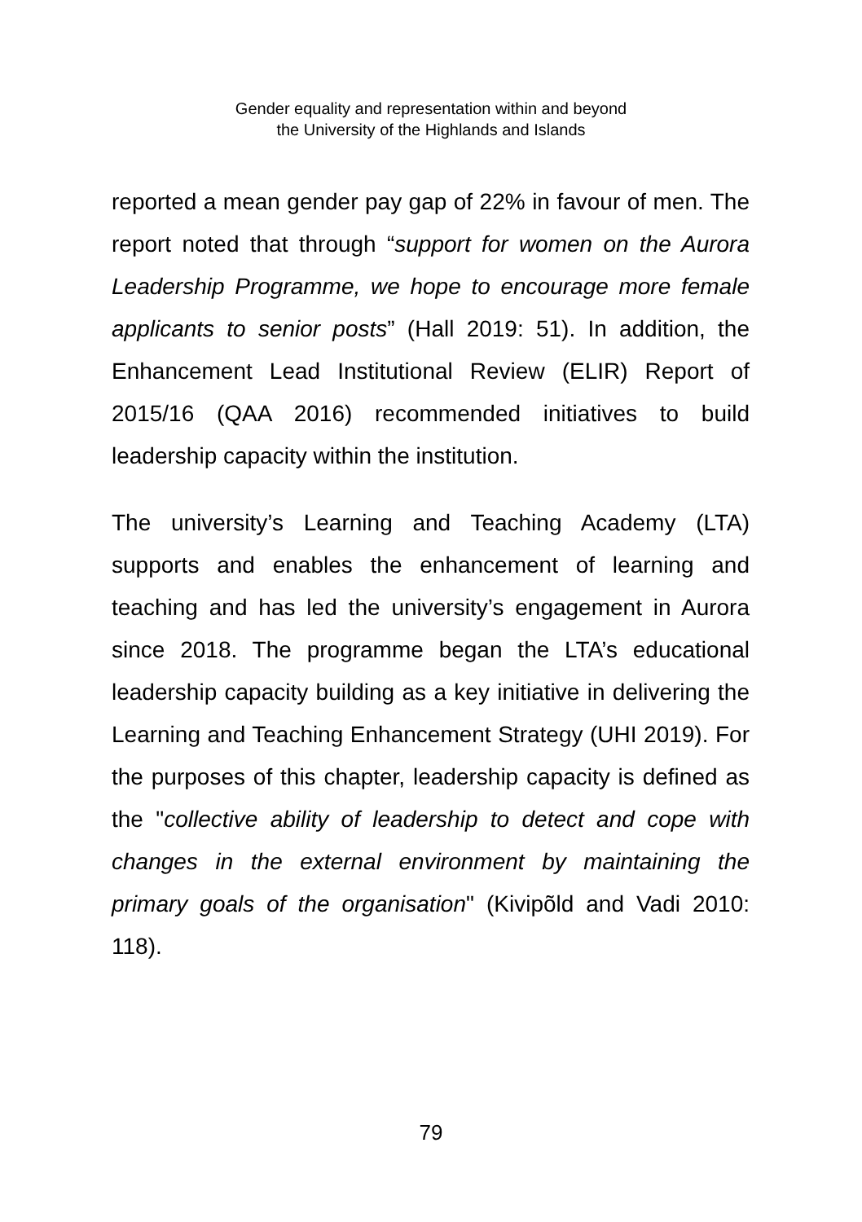Gender equality and representation within and beyond
the University of the Highlands and Islands
reported a mean gender pay gap of 22% in favour of men. The report noted that through “support for women on the Aurora Leadership Programme, we hope to encourage more female applicants to senior posts” (Hall 2019: 51). In addition, the Enhancement Lead Institutional Review (ELIR) Report of 2015/16 (QAA 2016) recommended initiatives to build leadership capacity within the institution.
The university’s Learning and Teaching Academy (LTA) supports and enables the enhancement of learning and teaching and has led the university’s engagement in Aurora since 2018. The programme began the LTA’s educational leadership capacity building as a key initiative in delivering the Learning and Teaching Enhancement Strategy (UHI 2019). For the purposes of this chapter, leadership capacity is defined as the "collective ability of leadership to detect and cope with changes in the external environment by maintaining the primary goals of the organisation" (Kivipõld and Vadi 2010: 118).
79